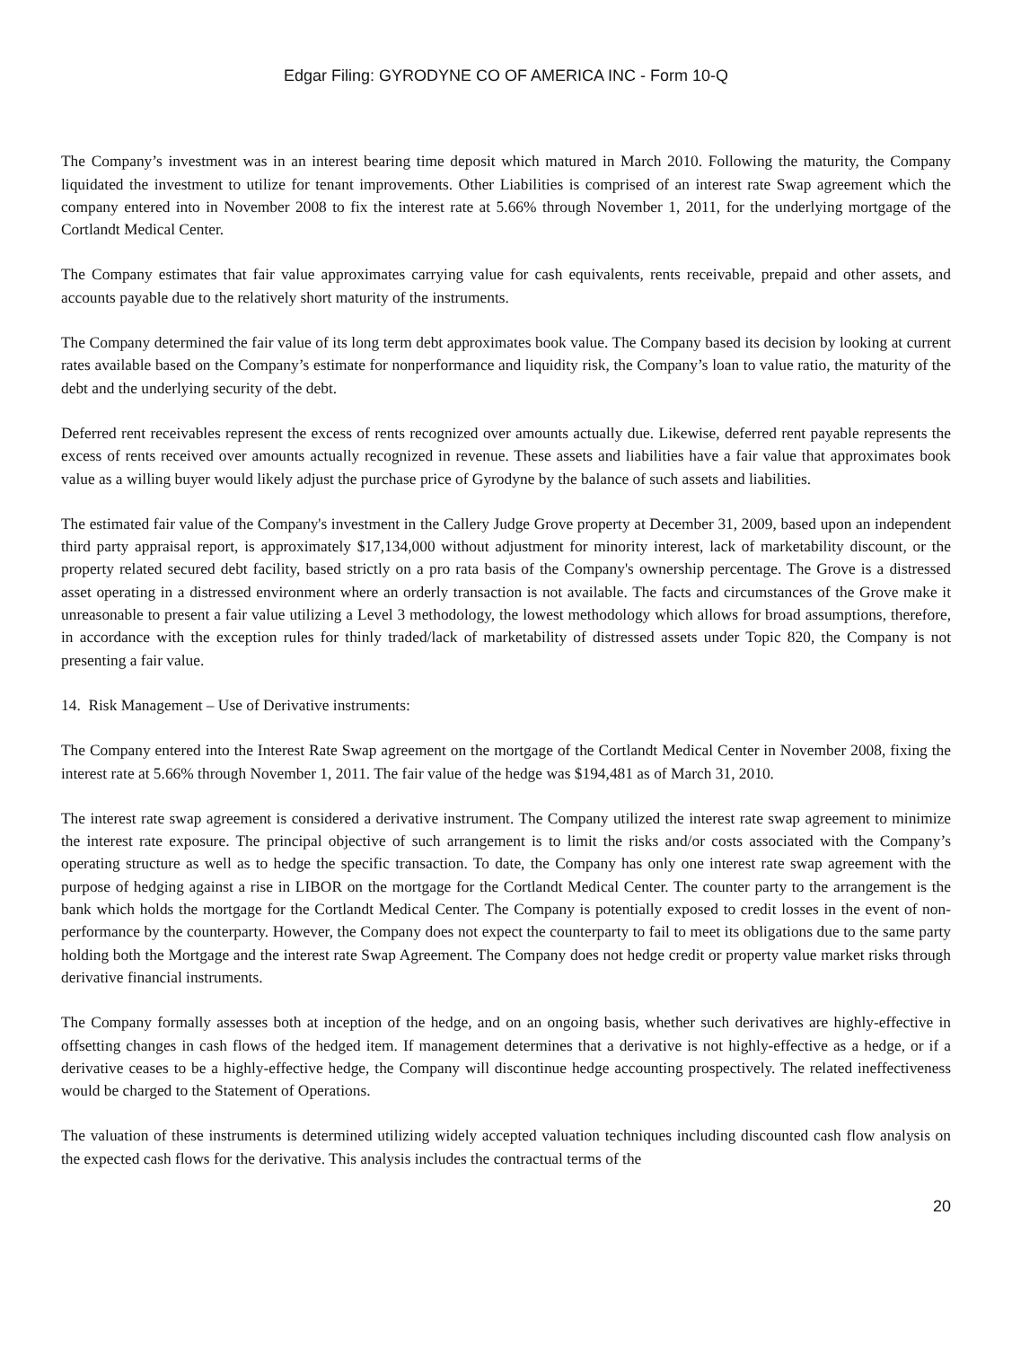Edgar Filing: GYRODYNE CO OF AMERICA INC - Form 10-Q
The Company’s investment was in an interest bearing time deposit which matured in March 2010. Following the maturity, the Company liquidated the investment to utilize for tenant improvements. Other Liabilities is comprised of an interest rate Swap agreement which the company entered into in November 2008 to fix the interest rate at 5.66% through November 1, 2011, for the underlying mortgage of the Cortlandt Medical Center.
The Company estimates that fair value approximates carrying value for cash equivalents, rents receivable, prepaid and other assets, and accounts payable due to the relatively short maturity of the instruments.
The Company determined the fair value of its long term debt approximates book value. The Company based its decision by looking at current rates available based on the Company’s estimate for nonperformance and liquidity risk, the Company’s loan to value ratio, the maturity of the debt and the underlying security of the debt.
Deferred rent receivables represent the excess of rents recognized over amounts actually due. Likewise, deferred rent payable represents the excess of rents received over amounts actually recognized in revenue. These assets and liabilities have a fair value that approximates book value as a willing buyer would likely adjust the purchase price of Gyrodyne by the balance of such assets and liabilities.
The estimated fair value of the Company's investment in the Callery Judge Grove property at December 31, 2009, based upon an independent third party appraisal report, is approximately $17,134,000 without adjustment for minority interest, lack of marketability discount, or the property related secured debt facility, based strictly on a pro rata basis of the Company's ownership percentage. The Grove is a distressed asset operating in a distressed environment where an orderly transaction is not available. The facts and circumstances of the Grove make it unreasonable to present a fair value utilizing a Level 3 methodology, the lowest methodology which allows for broad assumptions, therefore, in accordance with the exception rules for thinly traded/lack of marketability of distressed assets under Topic 820, the Company is not presenting a fair value.
14. Risk Management – Use of Derivative instruments:
The Company entered into the Interest Rate Swap agreement on the mortgage of the Cortlandt Medical Center in November 2008, fixing the interest rate at 5.66% through November 1, 2011. The fair value of the hedge was $194,481 as of March 31, 2010.
The interest rate swap agreement is considered a derivative instrument. The Company utilized the interest rate swap agreement to minimize the interest rate exposure. The principal objective of such arrangement is to limit the risks and/or costs associated with the Company’s operating structure as well as to hedge the specific transaction. To date, the Company has only one interest rate swap agreement with the purpose of hedging against a rise in LIBOR on the mortgage for the Cortlandt Medical Center. The counter party to the arrangement is the bank which holds the mortgage for the Cortlandt Medical Center. The Company is potentially exposed to credit losses in the event of non-performance by the counterparty. However, the Company does not expect the counterparty to fail to meet its obligations due to the same party holding both the Mortgage and the interest rate Swap Agreement. The Company does not hedge credit or property value market risks through derivative financial instruments.
The Company formally assesses both at inception of the hedge, and on an ongoing basis, whether such derivatives are highly-effective in offsetting changes in cash flows of the hedged item. If management determines that a derivative is not highly-effective as a hedge, or if a derivative ceases to be a highly-effective hedge, the Company will discontinue hedge accounting prospectively. The related ineffectiveness would be charged to the Statement of Operations.
The valuation of these instruments is determined utilizing widely accepted valuation techniques including discounted cash flow analysis on the expected cash flows for the derivative. This analysis includes the contractual terms of the
20